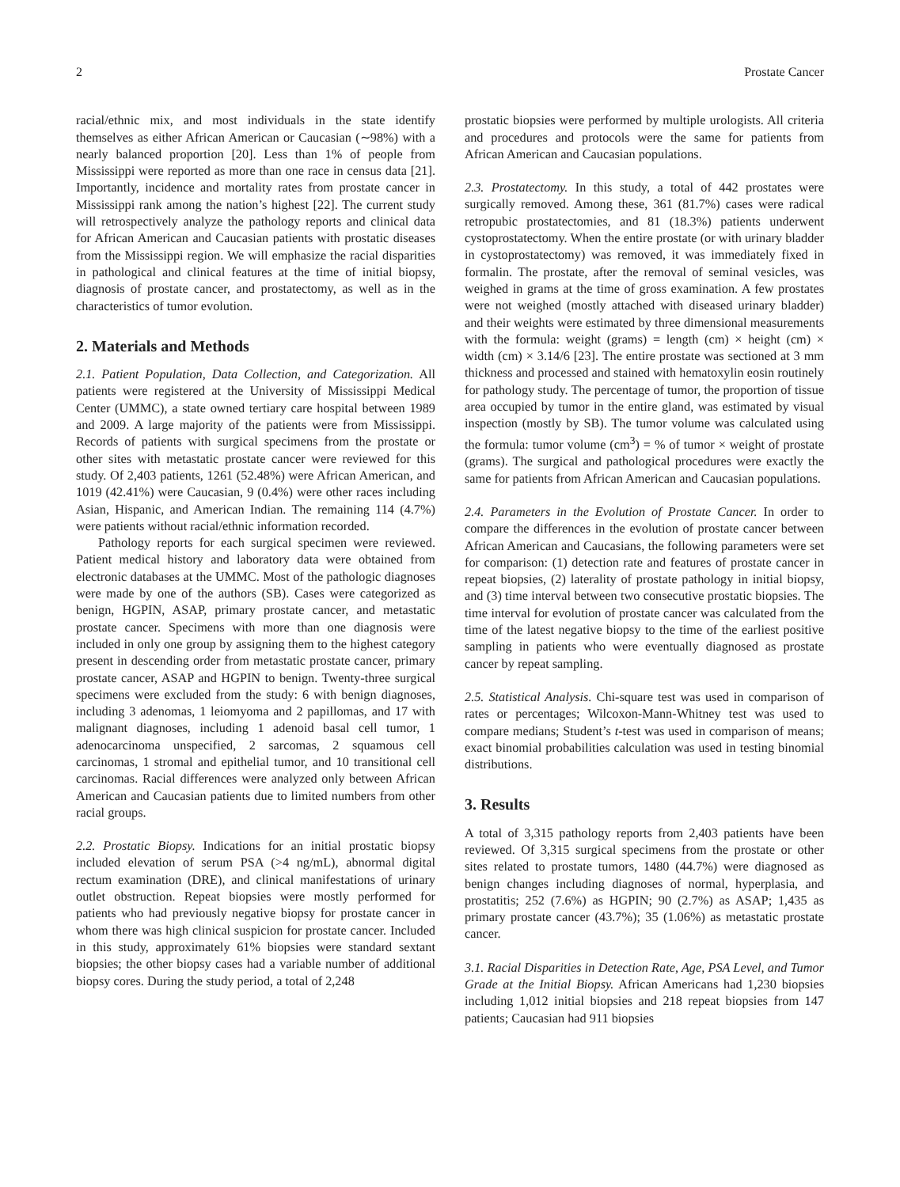2 Prostate Cancer
racial/ethnic mix, and most individuals in the state identify themselves as either African American or Caucasian (∼98%) with a nearly balanced proportion [20]. Less than 1% of people from Mississippi were reported as more than one race in census data [21]. Importantly, incidence and mortality rates from prostate cancer in Mississippi rank among the nation’s highest [22]. The current study will retrospectively analyze the pathology reports and clinical data for African American and Caucasian patients with prostatic diseases from the Mississippi region. We will emphasize the racial disparities in pathological and clinical features at the time of initial biopsy, diagnosis of prostate cancer, and prostatectomy, as well as in the characteristics of tumor evolution.
2. Materials and Methods
2.1. Patient Population, Data Collection, and Categorization. All patients were registered at the University of Mississippi Medical Center (UMMC), a state owned tertiary care hospital between 1989 and 2009. A large majority of the patients were from Mississippi. Records of patients with surgical specimens from the prostate or other sites with metastatic prostate cancer were reviewed for this study. Of 2,403 patients, 1261 (52.48%) were African American, and 1019 (42.41%) were Caucasian, 9 (0.4%) were other races including Asian, Hispanic, and American Indian. The remaining 114 (4.7%) were patients without racial/ethnic information recorded.
Pathology reports for each surgical specimen were reviewed. Patient medical history and laboratory data were obtained from electronic databases at the UMMC. Most of the pathologic diagnoses were made by one of the authors (SB). Cases were categorized as benign, HGPIN, ASAP, primary prostate cancer, and metastatic prostate cancer. Specimens with more than one diagnosis were included in only one group by assigning them to the highest category present in descending order from metastatic prostate cancer, primary prostate cancer, ASAP and HGPIN to benign. Twenty-three surgical specimens were excluded from the study: 6 with benign diagnoses, including 3 adenomas, 1 leiomyoma and 2 papillomas, and 17 with malignant diagnoses, including 1 adenoid basal cell tumor, 1 adenocarcinoma unspecified, 2 sarcomas, 2 squamous cell carcinomas, 1 stromal and epithelial tumor, and 10 transitional cell carcinomas. Racial differences were analyzed only between African American and Caucasian patients due to limited numbers from other racial groups.
2.2. Prostatic Biopsy. Indications for an initial prostatic biopsy included elevation of serum PSA (>4 ng/mL), abnormal digital rectum examination (DRE), and clinical manifestations of urinary outlet obstruction. Repeat biopsies were mostly performed for patients who had previously negative biopsy for prostate cancer in whom there was high clinical suspicion for prostate cancer. Included in this study, approximately 61% biopsies were standard sextant biopsies; the other biopsy cases had a variable number of additional biopsy cores. During the study period, a total of 2,248
prostatic biopsies were performed by multiple urologists. All criteria and procedures and protocols were the same for patients from African American and Caucasian populations.
2.3. Prostatectomy. In this study, a total of 442 prostates were surgically removed. Among these, 361 (81.7%) cases were radical retropubic prostatectomies, and 81 (18.3%) patients underwent cystoprostatectomy. When the entire prostate (or with urinary bladder in cystoprostatectomy) was removed, it was immediately fixed in formalin. The prostate, after the removal of seminal vesicles, was weighed in grams at the time of gross examination. A few prostates were not weighed (mostly attached with diseased urinary bladder) and their weights were estimated by three dimensional measurements with the formula: weight (grams) = length (cm) × height (cm) × width (cm) × 3.14/6 [23]. The entire prostate was sectioned at 3 mm thickness and processed and stained with hematoxylin eosin routinely for pathology study. The percentage of tumor, the proportion of tissue area occupied by tumor in the entire gland, was estimated by visual inspection (mostly by SB). The tumor volume was calculated using the formula: tumor volume (cm<sup>3</sup>) = % of tumor × weight of prostate (grams). The surgical and pathological procedures were exactly the same for patients from African American and Caucasian populations.
2.4. Parameters in the Evolution of Prostate Cancer. In order to compare the differences in the evolution of prostate cancer between African American and Caucasians, the following parameters were set for comparison: (1) detection rate and features of prostate cancer in repeat biopsies, (2) laterality of prostate pathology in initial biopsy, and (3) time interval between two consecutive prostatic biopsies. The time interval for evolution of prostate cancer was calculated from the time of the latest negative biopsy to the time of the earliest positive sampling in patients who were eventually diagnosed as prostate cancer by repeat sampling.
2.5. Statistical Analysis. Chi-square test was used in comparison of rates or percentages; Wilcoxon-Mann-Whitney test was used to compare medians; Student’s t-test was used in comparison of means; exact binomial probabilities calculation was used in testing binomial distributions.
3. Results
A total of 3,315 pathology reports from 2,403 patients have been reviewed. Of 3,315 surgical specimens from the prostate or other sites related to prostate tumors, 1480 (44.7%) were diagnosed as benign changes including diagnoses of normal, hyperplasia, and prostatitis; 252 (7.6%) as HGPIN; 90 (2.7%) as ASAP; 1,435 as primary prostate cancer (43.7%); 35 (1.06%) as metastatic prostate cancer.
3.1. Racial Disparities in Detection Rate, Age, PSA Level, and Tumor Grade at the Initial Biopsy. African Americans had 1,230 biopsies including 1,012 initial biopsies and 218 repeat biopsies from 147 patients; Caucasian had 911 biopsies